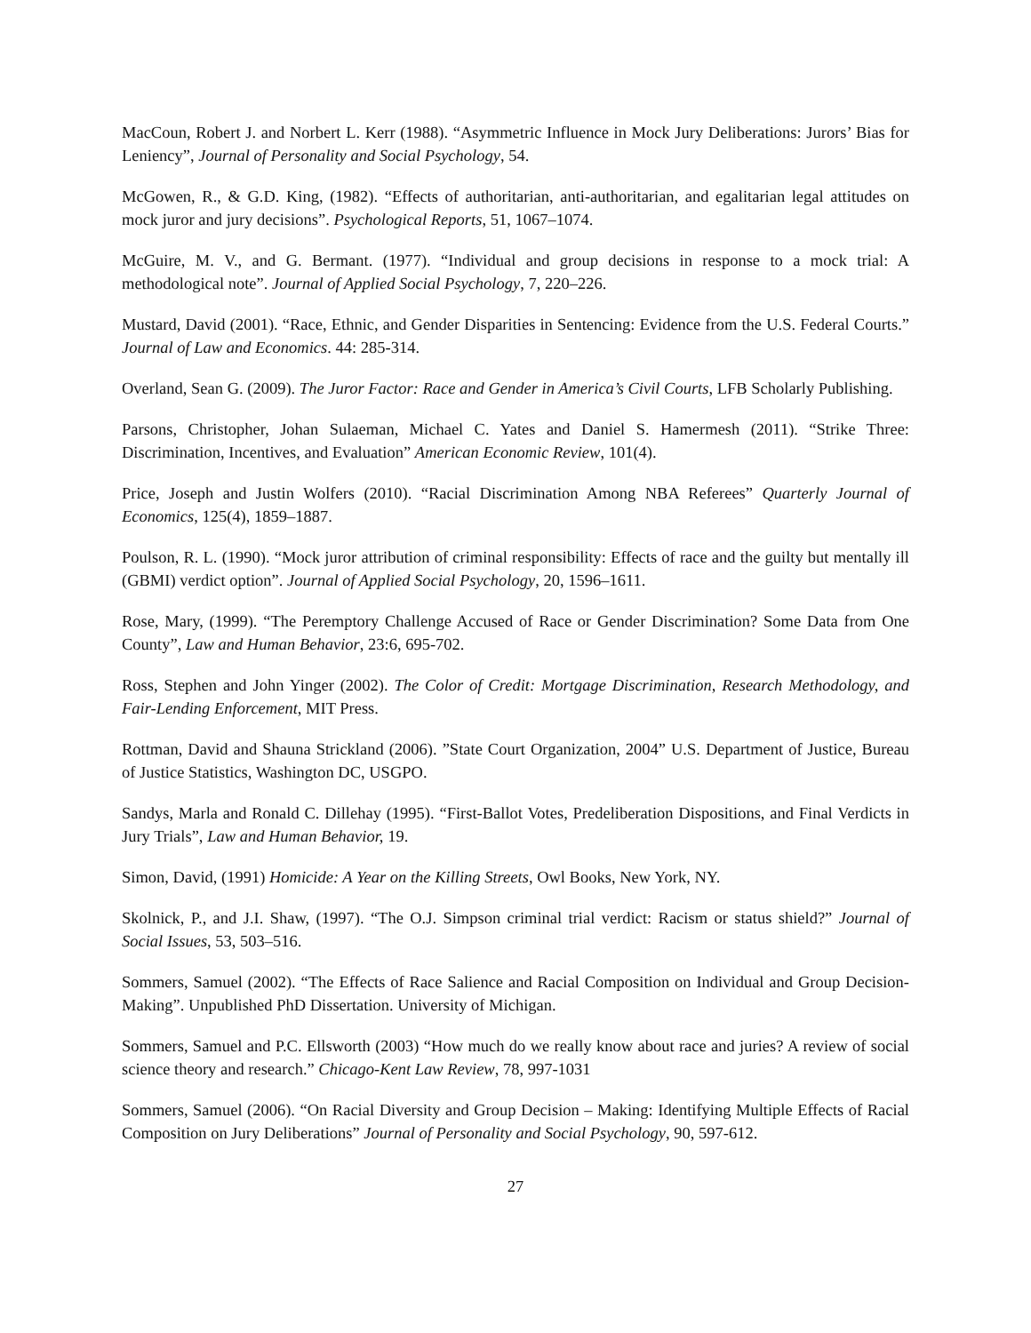MacCoun, Robert J. and Norbert L. Kerr (1988). “Asymmetric Influence in Mock Jury Deliberations: Jurors’ Bias for Leniency”, Journal of Personality and Social Psychology, 54.
McGowen, R., & G.D. King, (1982). “Effects of authoritarian, anti-authoritarian, and egalitarian legal attitudes on mock juror and jury decisions”. Psychological Reports, 51, 1067–1074.
McGuire, M. V., and G. Bermant. (1977). “Individual and group decisions in response to a mock trial: A methodological note”. Journal of Applied Social Psychology, 7, 220–226.
Mustard, David (2001). “Race, Ethnic, and Gender Disparities in Sentencing: Evidence from the U.S. Federal Courts.” Journal of Law and Economics. 44: 285-314.
Overland, Sean G. (2009). The Juror Factor: Race and Gender in America’s Civil Courts, LFB Scholarly Publishing.
Parsons, Christopher, Johan Sulaeman, Michael C. Yates and Daniel S. Hamermesh (2011). “Strike Three: Discrimination, Incentives, and Evaluation” American Economic Review, 101(4).
Price, Joseph and Justin Wolfers (2010). “Racial Discrimination Among NBA Referees” Quarterly Journal of Economics, 125(4), 1859–1887.
Poulson, R. L. (1990). “Mock juror attribution of criminal responsibility: Effects of race and the guilty but mentally ill (GBMI) verdict option”. Journal of Applied Social Psychology, 20, 1596–1611.
Rose, Mary, (1999). “The Peremptory Challenge Accused of Race or Gender Discrimination? Some Data from One County”, Law and Human Behavior, 23:6, 695-702.
Ross, Stephen and John Yinger (2002). The Color of Credit: Mortgage Discrimination, Research Methodology, and Fair-Lending Enforcement, MIT Press.
Rottman, David and Shauna Strickland (2006). ”State Court Organization, 2004” U.S. Department of Justice, Bureau of Justice Statistics, Washington DC, USGPO.
Sandys, Marla and Ronald C. Dillehay (1995). “First-Ballot Votes, Predeliberation Dispositions, and Final Verdicts in Jury Trials”, Law and Human Behavior, 19.
Simon, David, (1991) Homicide: A Year on the Killing Streets, Owl Books, New York, NY.
Skolnick, P., and J.I. Shaw, (1997). “The O.J. Simpson criminal trial verdict: Racism or status shield?” Journal of Social Issues, 53, 503–516.
Sommers, Samuel (2002). “The Effects of Race Salience and Racial Composition on Individual and Group Decision-Making”. Unpublished PhD Dissertation. University of Michigan.
Sommers, Samuel and P.C. Ellsworth (2003) “How much do we really know about race and juries? A review of social science theory and research.” Chicago-Kent Law Review, 78, 997-1031
Sommers, Samuel (2006). “On Racial Diversity and Group Decision – Making: Identifying Multiple Effects of Racial Composition on Jury Deliberations” Journal of Personality and Social Psychology, 90, 597-612.
27